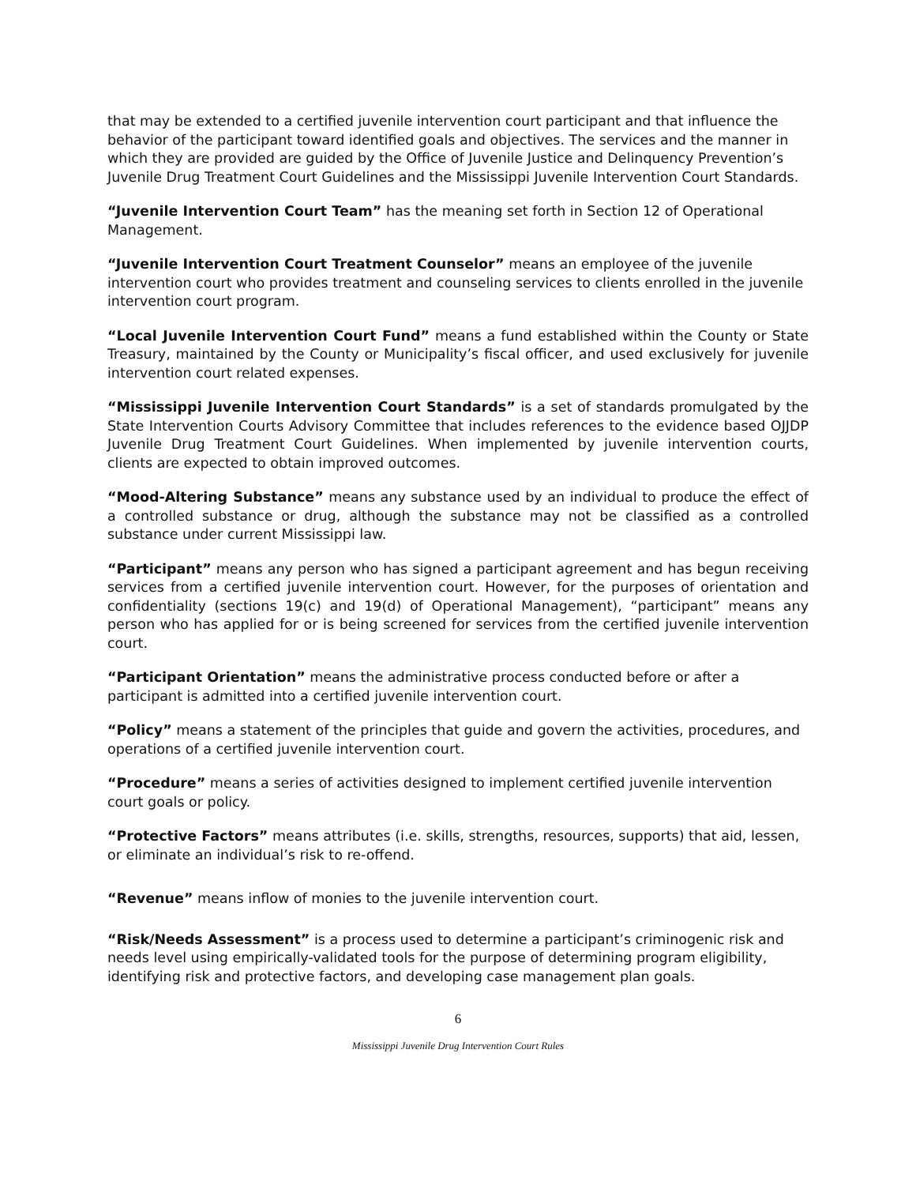that may be extended to a certified juvenile intervention court participant and that influence the behavior of the participant toward identified goals and objectives. The services and the manner in which they are provided are guided by the Office of Juvenile Justice and Delinquency Prevention’s Juvenile Drug Treatment Court Guidelines and the Mississippi Juvenile Intervention Court Standards.
“Juvenile Intervention Court Team” has the meaning set forth in Section 12 of Operational Management.
“Juvenile Intervention Court Treatment Counselor” means an employee of the juvenile intervention court who provides treatment and counseling services to clients enrolled in the juvenile intervention court program.
“Local Juvenile Intervention Court Fund” means a fund established within the County or State Treasury, maintained by the County or Municipality’s fiscal officer, and used exclusively for juvenile intervention court related expenses.
“Mississippi Juvenile Intervention Court Standards” is a set of standards promulgated by the State Intervention Courts Advisory Committee that includes references to the evidence based OJJDP Juvenile Drug Treatment Court Guidelines. When implemented by juvenile intervention courts, clients are expected to obtain improved outcomes.
“Mood-Altering Substance” means any substance used by an individual to produce the effect of a controlled substance or drug, although the substance may not be classified as a controlled substance under current Mississippi law.
“Participant” means any person who has signed a participant agreement and has begun receiving services from a certified juvenile intervention court. However, for the purposes of orientation and confidentiality (sections 19(c) and 19(d) of Operational Management), “participant” means any person who has applied for or is being screened for services from the certified juvenile intervention court.
“Participant Orientation” means the administrative process conducted before or after a participant is admitted into a certified juvenile intervention court.
“Policy” means a statement of the principles that guide and govern the activities, procedures, and operations of a certified juvenile intervention court.
“Procedure” means a series of activities designed to implement certified juvenile intervention court goals or policy.
“Protective Factors” means attributes (i.e. skills, strengths, resources, supports) that aid, lessen, or eliminate an individual’s risk to re-offend.
“Revenue” means inflow of monies to the juvenile intervention court.
“Risk/Needs Assessment” is a process used to determine a participant’s criminogenic risk and needs level using empirically-validated tools for the purpose of determining program eligibility, identifying risk and protective factors, and developing case management plan goals.
6
Mississippi Juvenile Drug Intervention Court Rules